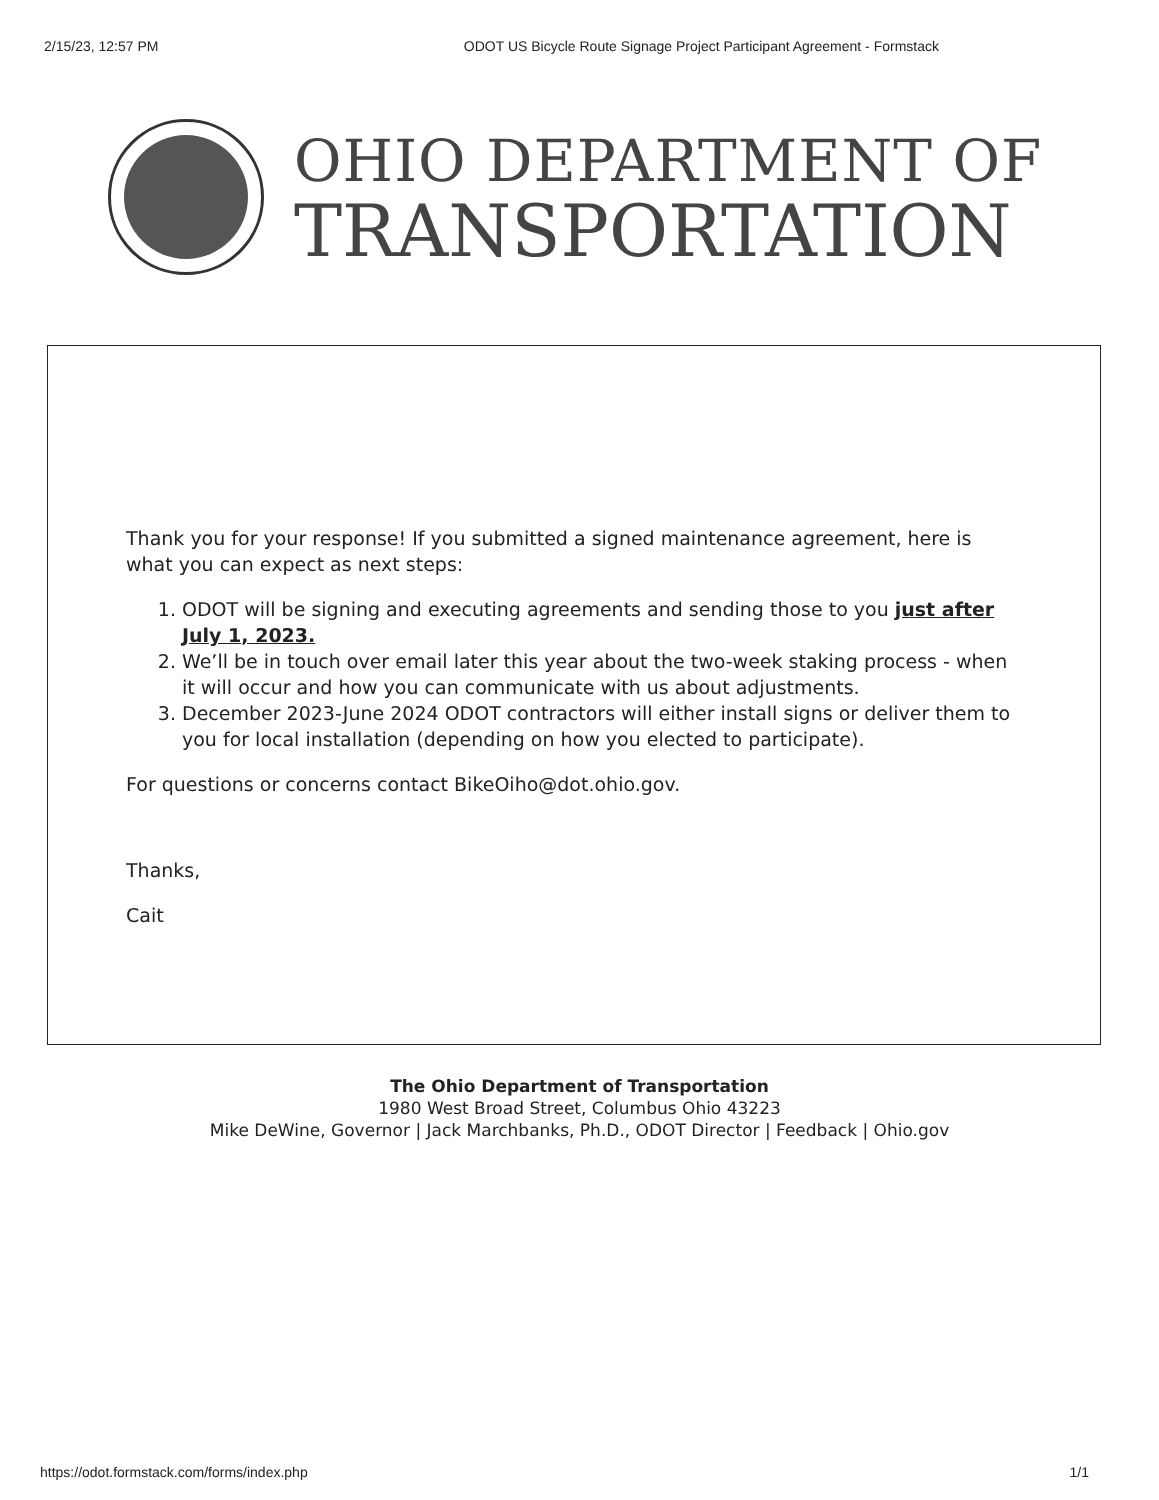2/15/23, 12:57 PM ODOT US Bicycle Route Signage Project Participant Agreement - Formstack
OHIO DEPARTMENT OF
TRANSPORTATION
Thank you for your response! If you submitted a signed maintenance agreement, here is what you can expect as next steps:
1. ODOT will be signing and executing agreements and sending those to you just after July 1, 2023.
2. We’ll be in touch over email later this year about the two-week staking process - when it will occur and how you can communicate with us about adjustments.
3. December 2023-June 2024 ODOT contractors will either install signs or deliver them to you for local installation (depending on how you elected to participate).
For questions or concerns contact BikeOiho@dot.ohio.gov.
Thanks,
Cait
The Ohio Department of Transportation
1980 West Broad Street, Columbus Ohio 43223
Mike DeWine, Governor | Jack Marchbanks, Ph.D., ODOT Director | Feedback | Ohio.gov
https://odot.formstack.com/forms/index.php 1/1